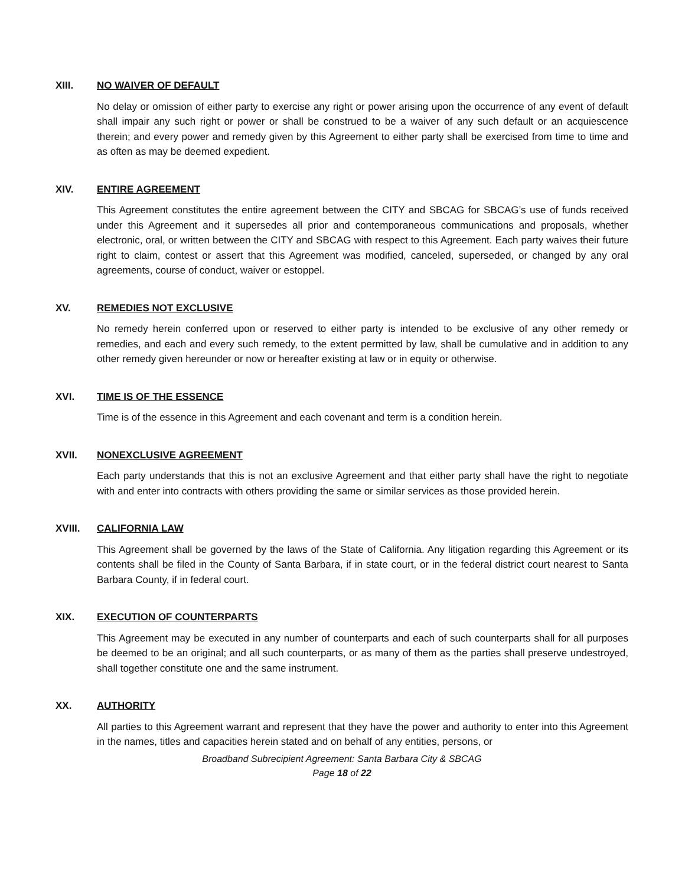XIII. NO WAIVER OF DEFAULT
No delay or omission of either party to exercise any right or power arising upon the occurrence of any event of default shall impair any such right or power or shall be construed to be a waiver of any such default or an acquiescence therein; and every power and remedy given by this Agreement to either party shall be exercised from time to time and as often as may be deemed expedient.
XIV. ENTIRE AGREEMENT
This Agreement constitutes the entire agreement between the CITY and SBCAG for SBCAG’s use of funds received under this Agreement and it supersedes all prior and contemporaneous communications and proposals, whether electronic, oral, or written between the CITY and SBCAG with respect to this Agreement. Each party waives their future right to claim, contest or assert that this Agreement was modified, canceled, superseded, or changed by any oral agreements, course of conduct, waiver or estoppel.
XV. REMEDIES NOT EXCLUSIVE
No remedy herein conferred upon or reserved to either party is intended to be exclusive of any other remedy or remedies, and each and every such remedy, to the extent permitted by law, shall be cumulative and in addition to any other remedy given hereunder or now or hereafter existing at law or in equity or otherwise.
XVI. TIME IS OF THE ESSENCE
Time is of the essence in this Agreement and each covenant and term is a condition herein.
XVII. NONEXCLUSIVE AGREEMENT
Each party understands that this is not an exclusive Agreement and that either party shall have the right to negotiate with and enter into contracts with others providing the same or similar services as those provided herein.
XVIII. CALIFORNIA LAW
This Agreement shall be governed by the laws of the State of California. Any litigation regarding this Agreement or its contents shall be filed in the County of Santa Barbara, if in state court, or in the federal district court nearest to Santa Barbara County, if in federal court.
XIX. EXECUTION OF COUNTERPARTS
This Agreement may be executed in any number of counterparts and each of such counterparts shall for all purposes be deemed to be an original; and all such counterparts, or as many of them as the parties shall preserve undestroyed, shall together constitute one and the same instrument.
XX. AUTHORITY
All parties to this Agreement warrant and represent that they have the power and authority to enter into this Agreement in the names, titles and capacities herein stated and on behalf of any entities, persons, or
Broadband Subrecipient Agreement: Santa Barbara City & SBCAG
Page 18 of 22